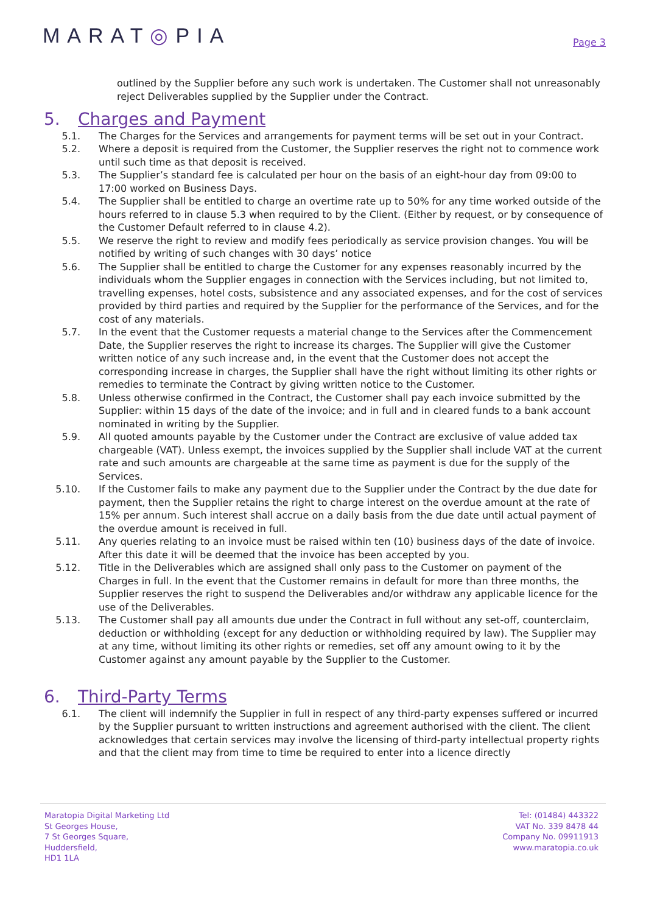MARAT◎PIA
Page 3
outlined by the Supplier before any such work is undertaken. The Customer shall not unreasonably reject Deliverables supplied by the Supplier under the Contract.
5. Charges and Payment
5.1. The Charges for the Services and arrangements for payment terms will be set out in your Contract.
5.2. Where a deposit is required from the Customer, the Supplier reserves the right not to commence work until such time as that deposit is received.
5.3. The Supplier’s standard fee is calculated per hour on the basis of an eight-hour day from 09:00 to 17:00 worked on Business Days.
5.4. The Supplier shall be entitled to charge an overtime rate up to 50% for any time worked outside of the hours referred to in clause 5.3 when required to by the Client. (Either by request, or by consequence of the Customer Default referred to in clause 4.2).
5.5. We reserve the right to review and modify fees periodically as service provision changes. You will be notified by writing of such changes with 30 days’ notice
5.6. The Supplier shall be entitled to charge the Customer for any expenses reasonably incurred by the individuals whom the Supplier engages in connection with the Services including, but not limited to, travelling expenses, hotel costs, subsistence and any associated expenses, and for the cost of services provided by third parties and required by the Supplier for the performance of the Services, and for the cost of any materials.
5.7. In the event that the Customer requests a material change to the Services after the Commencement Date, the Supplier reserves the right to increase its charges. The Supplier will give the Customer written notice of any such increase and, in the event that the Customer does not accept the corresponding increase in charges, the Supplier shall have the right without limiting its other rights or remedies to terminate the Contract by giving written notice to the Customer.
5.8. Unless otherwise confirmed in the Contract, the Customer shall pay each invoice submitted by the Supplier: within 15 days of the date of the invoice; and in full and in cleared funds to a bank account nominated in writing by the Supplier.
5.9. All quoted amounts payable by the Customer under the Contract are exclusive of value added tax chargeable (VAT). Unless exempt, the invoices supplied by the Supplier shall include VAT at the current rate and such amounts are chargeable at the same time as payment is due for the supply of the Services.
5.10. If the Customer fails to make any payment due to the Supplier under the Contract by the due date for payment, then the Supplier retains the right to charge interest on the overdue amount at the rate of 15% per annum. Such interest shall accrue on a daily basis from the due date until actual payment of the overdue amount is received in full.
5.11. Any queries relating to an invoice must be raised within ten (10) business days of the date of invoice. After this date it will be deemed that the invoice has been accepted by you.
5.12. Title in the Deliverables which are assigned shall only pass to the Customer on payment of the Charges in full. In the event that the Customer remains in default for more than three months, the Supplier reserves the right to suspend the Deliverables and/or withdraw any applicable licence for the use of the Deliverables.
5.13. The Customer shall pay all amounts due under the Contract in full without any set-off, counterclaim, deduction or withholding (except for any deduction or withholding required by law). The Supplier may at any time, without limiting its other rights or remedies, set off any amount owing to it by the Customer against any amount payable by the Supplier to the Customer.
6. Third-Party Terms
6.1. The client will indemnify the Supplier in full in respect of any third-party expenses suffered or incurred by the Supplier pursuant to written instructions and agreement authorised with the client. The client acknowledges that certain services may involve the licensing of third-party intellectual property rights and that the client may from time to time be required to enter into a licence directly
Maratopia Digital Marketing Ltd
St Georges House,
7 St Georges Square,
Huddersfield,
HD1 1LA
Tel: (01484) 443322
VAT No. 339 8478 44
Company No. 09911913
www.maratopia.co.uk